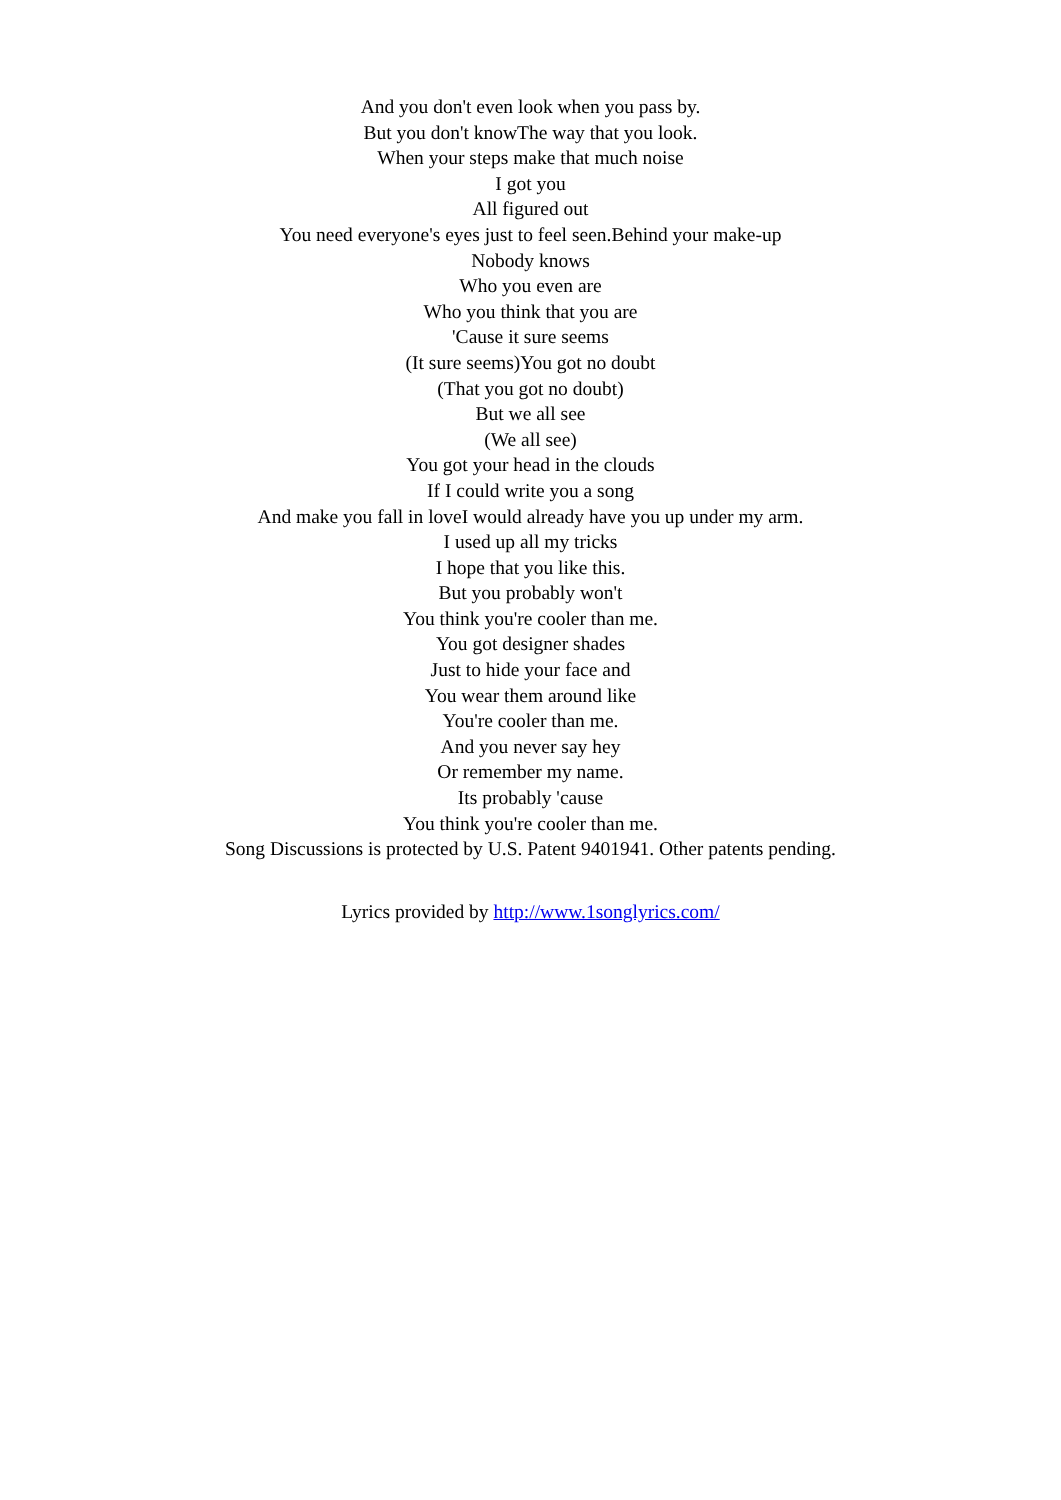And you don't even look when you pass by.
But you don't knowThe way that you look.
When your steps make that much noise
I got you
All figured out
You need everyone's eyes just to feel seen.Behind your make-up
Nobody knows
Who you even are
Who you think that you are
'Cause it sure seems
(It sure seems)You got no doubt
(That you got no doubt)
But we all see
(We all see)
You got your head in the clouds
If I could write you a song
And make you fall in loveI would already have you up under my arm.
I used up all my tricks
I hope that you like this.
But you probably won't
You think you're cooler than me.
You got designer shades
Just to hide your face and
You wear them around like
You're cooler than me.
And you never say hey
Or remember my name.
Its probably 'cause
You think you're cooler than me.
Song Discussions is protected by U.S. Patent 9401941. Other patents pending.
Lyrics provided by http://www.1songlyrics.com/